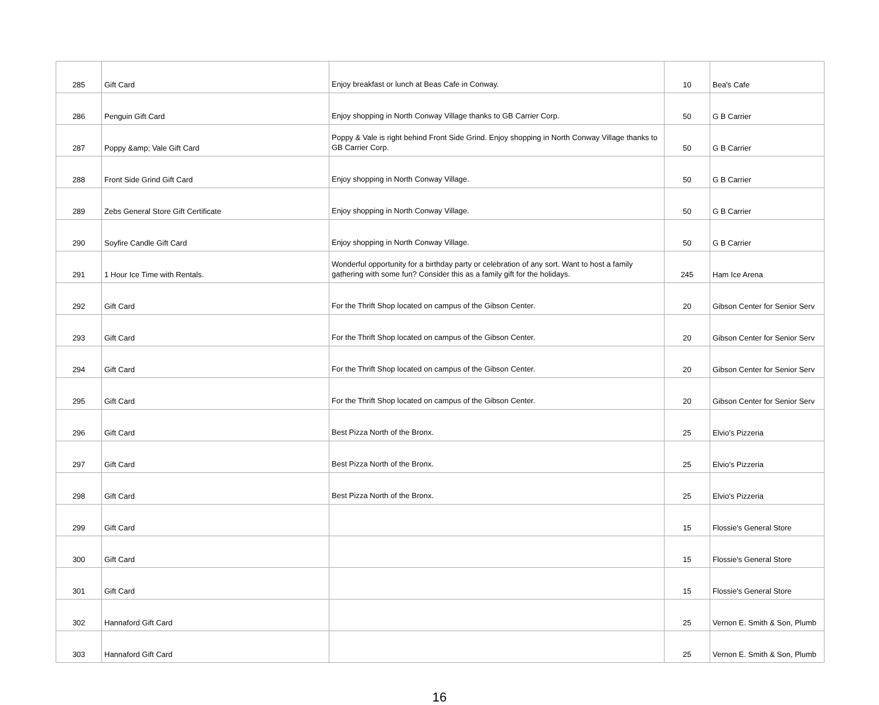| 285 | Gift Card | Enjoy breakfast or lunch at Beas Cafe in Conway. | 10 | Bea's Cafe |
| 286 | Penguin Gift Card | Enjoy shopping in North Conway Village thanks to GB Carrier Corp. | 50 | G B Carrier |
| 287 | Poppy &amp; Vale Gift Card | Poppy & Vale is right behind Front Side Grind. Enjoy shopping in North Conway Village thanks to GB Carrier Corp. | 50 | G B Carrier |
| 288 | Front Side Grind Gift Card | Enjoy shopping in North Conway Village. | 50 | G B Carrier |
| 289 | Zebs General Store Gift Certificate | Enjoy shopping in North Conway Village. | 50 | G B Carrier |
| 290 | Soyfire Candle Gift Card | Enjoy shopping in North Conway Village. | 50 | G B Carrier |
| 291 | 1 Hour Ice Time with Rentals. | Wonderful opportunity for a birthday party or celebration of any sort. Want to host a family gathering with some fun? Consider this as a family gift for the holidays. | 245 | Ham Ice Arena |
| 292 | Gift Card | For the Thrift Shop located on campus of the Gibson Center. | 20 | Gibson Center for Senior Serv |
| 293 | Gift Card | For the Thrift Shop located on campus of the Gibson Center. | 20 | Gibson Center for Senior Serv |
| 294 | Gift Card | For the Thrift Shop located on campus of the Gibson Center. | 20 | Gibson Center for Senior Serv |
| 295 | Gift Card | For the Thrift Shop located on campus of the Gibson Center. | 20 | Gibson Center for Senior Serv |
| 296 | Gift Card | Best Pizza North of the Bronx. | 25 | Elvio's Pizzeria |
| 297 | Gift Card | Best Pizza North of the Bronx. | 25 | Elvio's Pizzeria |
| 298 | Gift Card | Best Pizza North of the Bronx. | 25 | Elvio's Pizzeria |
| 299 | Gift Card | | 15 | Flossie's General Store |
| 300 | Gift Card | | 15 | Flossie's General Store |
| 301 | Gift Card | | 15 | Flossie's General Store |
| 302 | Hannaford Gift Card | | 25 | Vernon E. Smith & Son, Plumb |
| 303 | Hannaford Gift Card | | 25 | Vernon E. Smith & Son, Plumb |
16